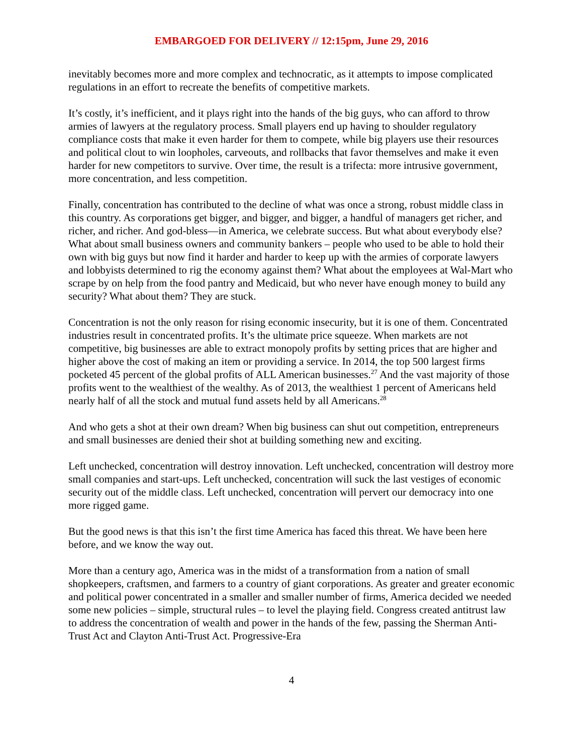EMBARGOED FOR DELIVERY // 12:15pm, June 29, 2016
inevitably becomes more and more complex and technocratic, as it attempts to impose complicated regulations in an effort to recreate the benefits of competitive markets.
It’s costly, it’s inefficient, and it plays right into the hands of the big guys, who can afford to throw armies of lawyers at the regulatory process. Small players end up having to shoulder regulatory compliance costs that make it even harder for them to compete, while big players use their resources and political clout to win loopholes, carveouts, and rollbacks that favor themselves and make it even harder for new competitors to survive. Over time, the result is a trifecta: more intrusive government, more concentration, and less competition.
Finally, concentration has contributed to the decline of what was once a strong, robust middle class in this country. As corporations get bigger, and bigger, and bigger, a handful of managers get richer, and richer, and richer. And god-bless—in America, we celebrate success. But what about everybody else? What about small business owners and community bankers – people who used to be able to hold their own with big guys but now find it harder and harder to keep up with the armies of corporate lawyers and lobbyists determined to rig the economy against them? What about the employees at Wal-Mart who scrape by on help from the food pantry and Medicaid, but who never have enough money to build any security? What about them? They are stuck.
Concentration is not the only reason for rising economic insecurity, but it is one of them. Concentrated industries result in concentrated profits. It’s the ultimate price squeeze. When markets are not competitive, big businesses are able to extract monopoly profits by setting prices that are higher and higher above the cost of making an item or providing a service. In 2014, the top 500 largest firms pocketed 45 percent of the global profits of ALL American businesses.<sup>27</sup> And the vast majority of those profits went to the wealthiest of the wealthy. As of 2013, the wealthiest 1 percent of Americans held nearly half of all the stock and mutual fund assets held by all Americans.<sup>28</sup>
And who gets a shot at their own dream? When big business can shut out competition, entrepreneurs and small businesses are denied their shot at building something new and exciting.
Left unchecked, concentration will destroy innovation. Left unchecked, concentration will destroy more small companies and start-ups. Left unchecked, concentration will suck the last vestiges of economic security out of the middle class. Left unchecked, concentration will pervert our democracy into one more rigged game.
But the good news is that this isn’t the first time America has faced this threat. We have been here before, and we know the way out.
More than a century ago, America was in the midst of a transformation from a nation of small shopkeepers, craftsmen, and farmers to a country of giant corporations. As greater and greater economic and political power concentrated in a smaller and smaller number of firms, America decided we needed some new policies – simple, structural rules – to level the playing field. Congress created antitrust law to address the concentration of wealth and power in the hands of the few, passing the Sherman Anti-Trust Act and Clayton Anti-Trust Act. Progressive-Era
4